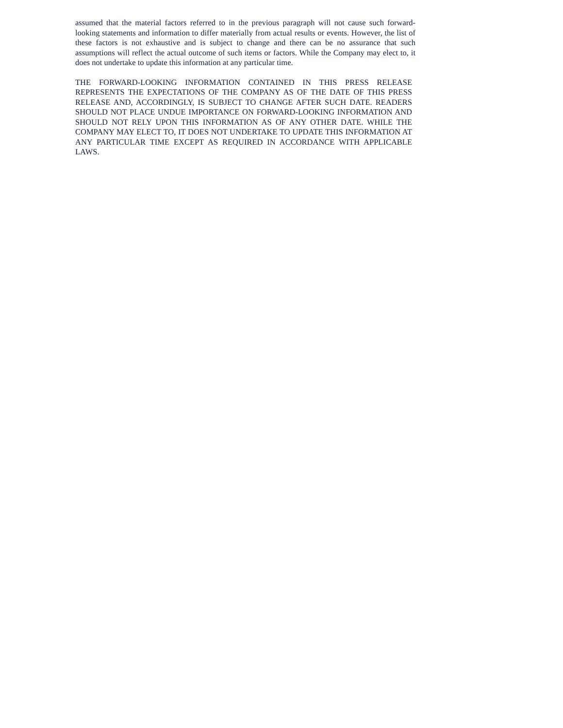assumed that the material factors referred to in the previous paragraph will not cause such forward-looking statements and information to differ materially from actual results or events. However, the list of these factors is not exhaustive and is subject to change and there can be no assurance that such assumptions will reflect the actual outcome of such items or factors. While the Company may elect to, it does not undertake to update this information at any particular time.
THE FORWARD-LOOKING INFORMATION CONTAINED IN THIS PRESS RELEASE REPRESENTS THE EXPECTATIONS OF THE COMPANY AS OF THE DATE OF THIS PRESS RELEASE AND, ACCORDINGLY, IS SUBJECT TO CHANGE AFTER SUCH DATE. READERS SHOULD NOT PLACE UNDUE IMPORTANCE ON FORWARD-LOOKING INFORMATION AND SHOULD NOT RELY UPON THIS INFORMATION AS OF ANY OTHER DATE. WHILE THE COMPANY MAY ELECT TO, IT DOES NOT UNDERTAKE TO UPDATE THIS INFORMATION AT ANY PARTICULAR TIME EXCEPT AS REQUIRED IN ACCORDANCE WITH APPLICABLE LAWS.